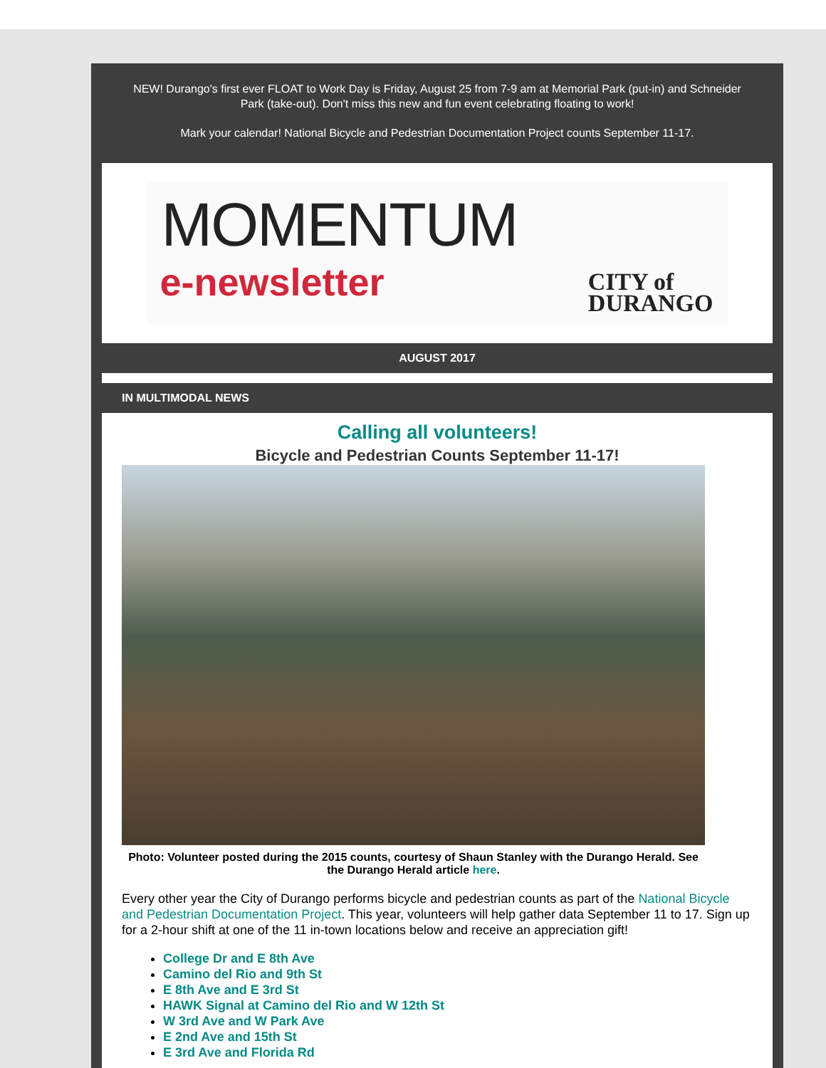NEW! Durango's first ever FLOAT to Work Day is Friday, August 25 from 7-9 am at Memorial Park (put-in) and Schneider Park (take-out). Don't miss this new and fun event celebrating floating to work!
Mark your calendar! National Bicycle and Pedestrian Documentation Project counts September 11-17.
MOMENTUM
e-newsletter
CITY of
DURANGO
AUGUST 2017
IN MULTIMODAL NEWS
Calling all volunteers!
Bicycle and Pedestrian Counts September 11-17!
Photo: Volunteer posted during the 2015 counts, courtesy of Shaun Stanley with the Durango Herald. See the Durango Herald article here.
Every other year the City of Durango performs bicycle and pedestrian counts as part of the National Bicycle and Pedestrian Documentation Project. This year, volunteers will help gather data September 11 to 17. Sign up for a 2-hour shift at one of the 11 in-town locations below and receive an appreciation gift!
College Dr and E 8th Ave
Camino del Rio and 9th St
E 8th Ave and E 3rd St
HAWK Signal at Camino del Rio and W 12th St
W 3rd Ave and W Park Ave
E 2nd Ave and 15th St
E 3rd Ave and Florida Rd